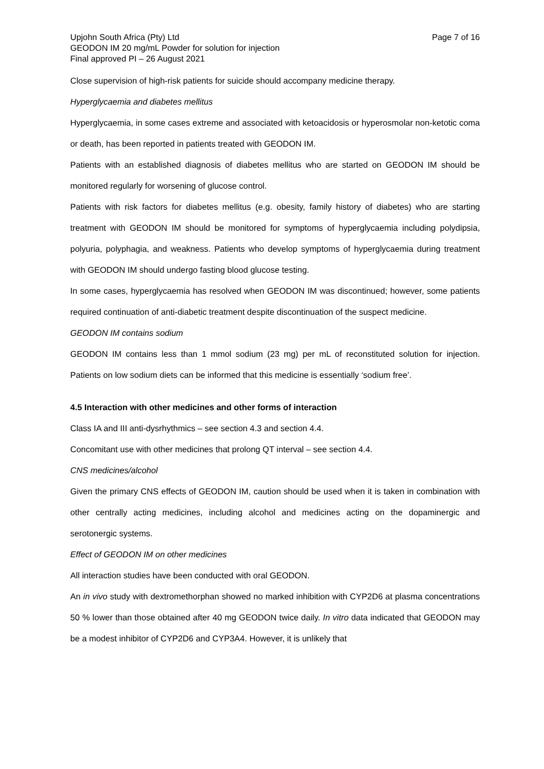Upjohn South Africa (Pty) Ltd
GEODON IM 20 mg/mL Powder for solution for injection
Final approved PI – 26 August 2021
Page 7 of 16
Close supervision of high-risk patients for suicide should accompany medicine therapy.
Hyperglycaemia and diabetes mellitus
Hyperglycaemia, in some cases extreme and associated with ketoacidosis or hyperosmolar non-ketotic coma or death, has been reported in patients treated with GEODON IM.
Patients with an established diagnosis of diabetes mellitus who are started on GEODON IM should be monitored regularly for worsening of glucose control.
Patients with risk factors for diabetes mellitus (e.g. obesity, family history of diabetes) who are starting treatment with GEODON IM should be monitored for symptoms of hyperglycaemia including polydipsia, polyuria, polyphagia, and weakness. Patients who develop symptoms of hyperglycaemia during treatment with GEODON IM should undergo fasting blood glucose testing.
In some cases, hyperglycaemia has resolved when GEODON IM was discontinued; however, some patients required continuation of anti-diabetic treatment despite discontinuation of the suspect medicine.
GEODON IM contains sodium
GEODON IM contains less than 1 mmol sodium (23 mg) per mL of reconstituted solution for injection. Patients on low sodium diets can be informed that this medicine is essentially ‘sodium free’.
4.5 Interaction with other medicines and other forms of interaction
Class IA and III anti-dysrhythmics – see section 4.3 and section 4.4.
Concomitant use with other medicines that prolong QT interval – see section 4.4.
CNS medicines/alcohol
Given the primary CNS effects of GEODON IM, caution should be used when it is taken in combination with other centrally acting medicines, including alcohol and medicines acting on the dopaminergic and serotonergic systems.
Effect of GEODON IM on other medicines
All interaction studies have been conducted with oral GEODON.
An in vivo study with dextromethorphan showed no marked inhibition with CYP2D6 at plasma concentrations 50 % lower than those obtained after 40 mg GEODON twice daily. In vitro data indicated that GEODON may be a modest inhibitor of CYP2D6 and CYP3A4. However, it is unlikely that